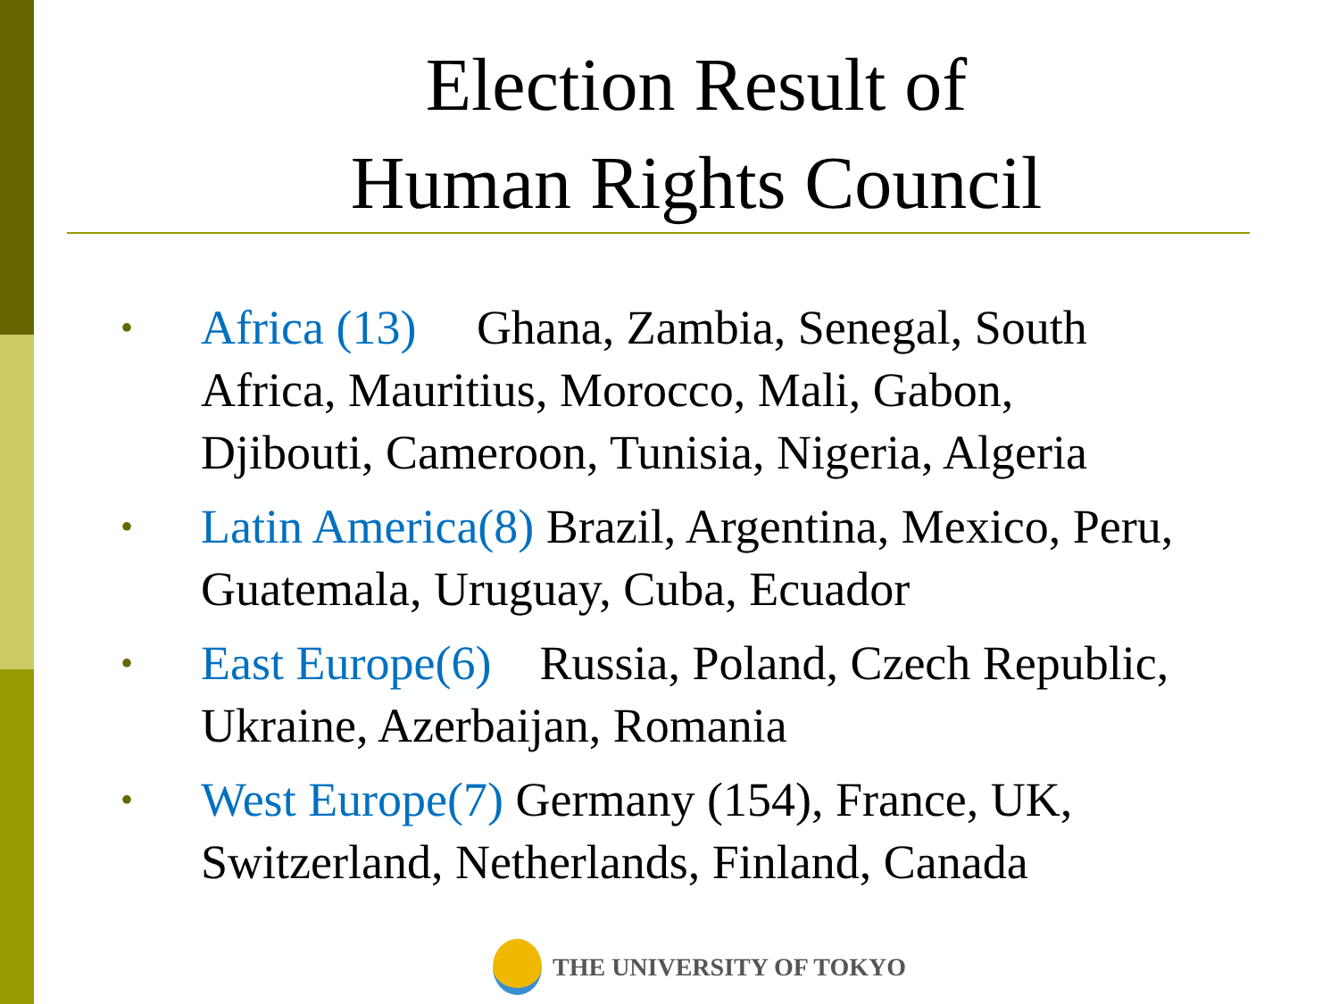Election Result of
Human Rights Council
• Africa (13) Ghana, Zambia, Senegal, South Africa, Mauritius, Morocco, Mali, Gabon, Djibouti, Cameroon, Tunisia, Nigeria, Algeria
• Latin America(8) Brazil, Argentina, Mexico, Peru, Guatemala, Uruguay, Cuba, Ecuador
• East Europe(6) Russia, Poland, Czech Republic, Ukraine, Azerbaijan, Romania
• West Europe(7) Germany (154), France, UK, Switzerland, Netherlands, Finland, Canada
THE UNIVERSITY OF TOKYO